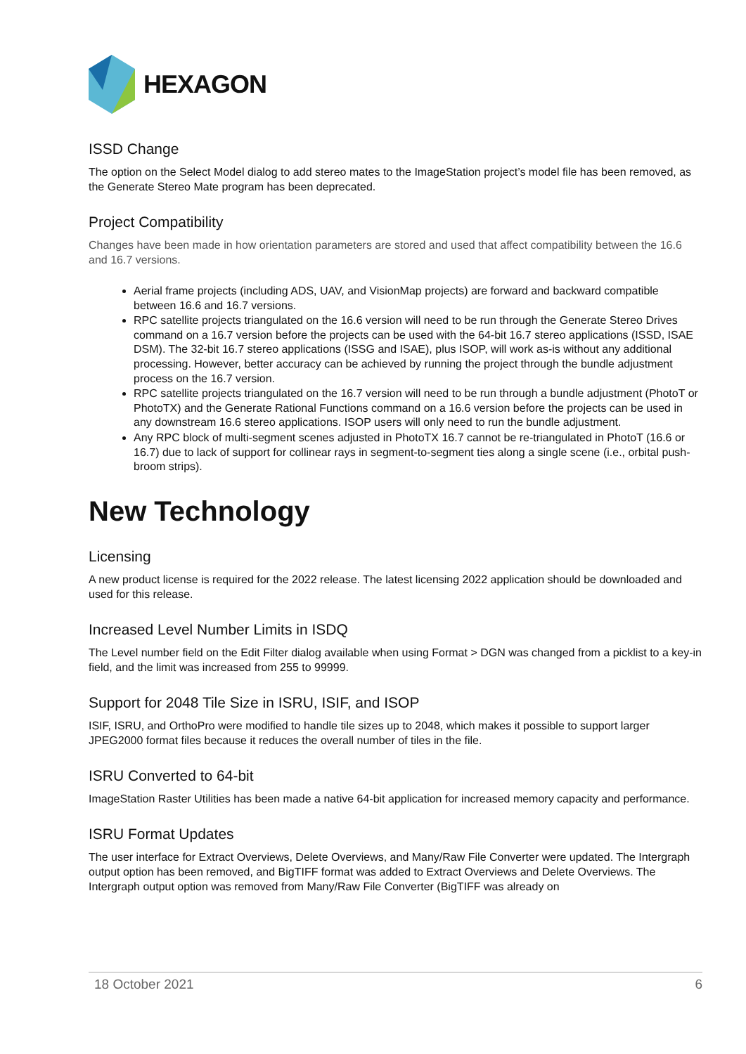HEXAGON
ISSD Change
The option on the Select Model dialog to add stereo mates to the ImageStation project’s model file has been removed, as the Generate Stereo Mate program has been deprecated.
Project Compatibility
Changes have been made in how orientation parameters are stored and used that affect compatibility between the 16.6 and 16.7 versions.
Aerial frame projects (including ADS, UAV, and VisionMap projects) are forward and backward compatible between 16.6 and 16.7 versions.
RPC satellite projects triangulated on the 16.6 version will need to be run through the Generate Stereo Drives command on a 16.7 version before the projects can be used with the 64-bit 16.7 stereo applications (ISSD, ISAE DSM). The 32-bit 16.7 stereo applications (ISSG and ISAE), plus ISOP, will work as-is without any additional processing. However, better accuracy can be achieved by running the project through the bundle adjustment process on the 16.7 version.
RPC satellite projects triangulated on the 16.7 version will need to be run through a bundle adjustment (PhotoT or PhotoTX) and the Generate Rational Functions command on a 16.6 version before the projects can be used in any downstream 16.6 stereo applications. ISOP users will only need to run the bundle adjustment.
Any RPC block of multi-segment scenes adjusted in PhotoTX 16.7 cannot be re-triangulated in PhotoT (16.6 or 16.7) due to lack of support for collinear rays in segment-to-segment ties along a single scene (i.e., orbital push-broom strips).
New Technology
Licensing
A new product license is required for the 2022 release. The latest licensing 2022 application should be downloaded and used for this release.
Increased Level Number Limits in ISDQ
The Level number field on the Edit Filter dialog available when using Format > DGN was changed from a picklist to a key-in field, and the limit was increased from 255 to 99999.
Support for 2048 Tile Size in ISRU, ISIF, and ISOP
ISIF, ISRU, and OrthoPro were modified to handle tile sizes up to 2048, which makes it possible to support larger JPEG2000 format files because it reduces the overall number of tiles in the file.
ISRU Converted to 64-bit
ImageStation Raster Utilities has been made a native 64-bit application for increased memory capacity and performance.
ISRU Format Updates
The user interface for Extract Overviews, Delete Overviews, and Many/Raw File Converter were updated. The Intergraph output option has been removed, and BigTIFF format was added to Extract Overviews and Delete Overviews. The Intergraph output option was removed from Many/Raw File Converter (BigTIFF was already on
18 October 2021 6